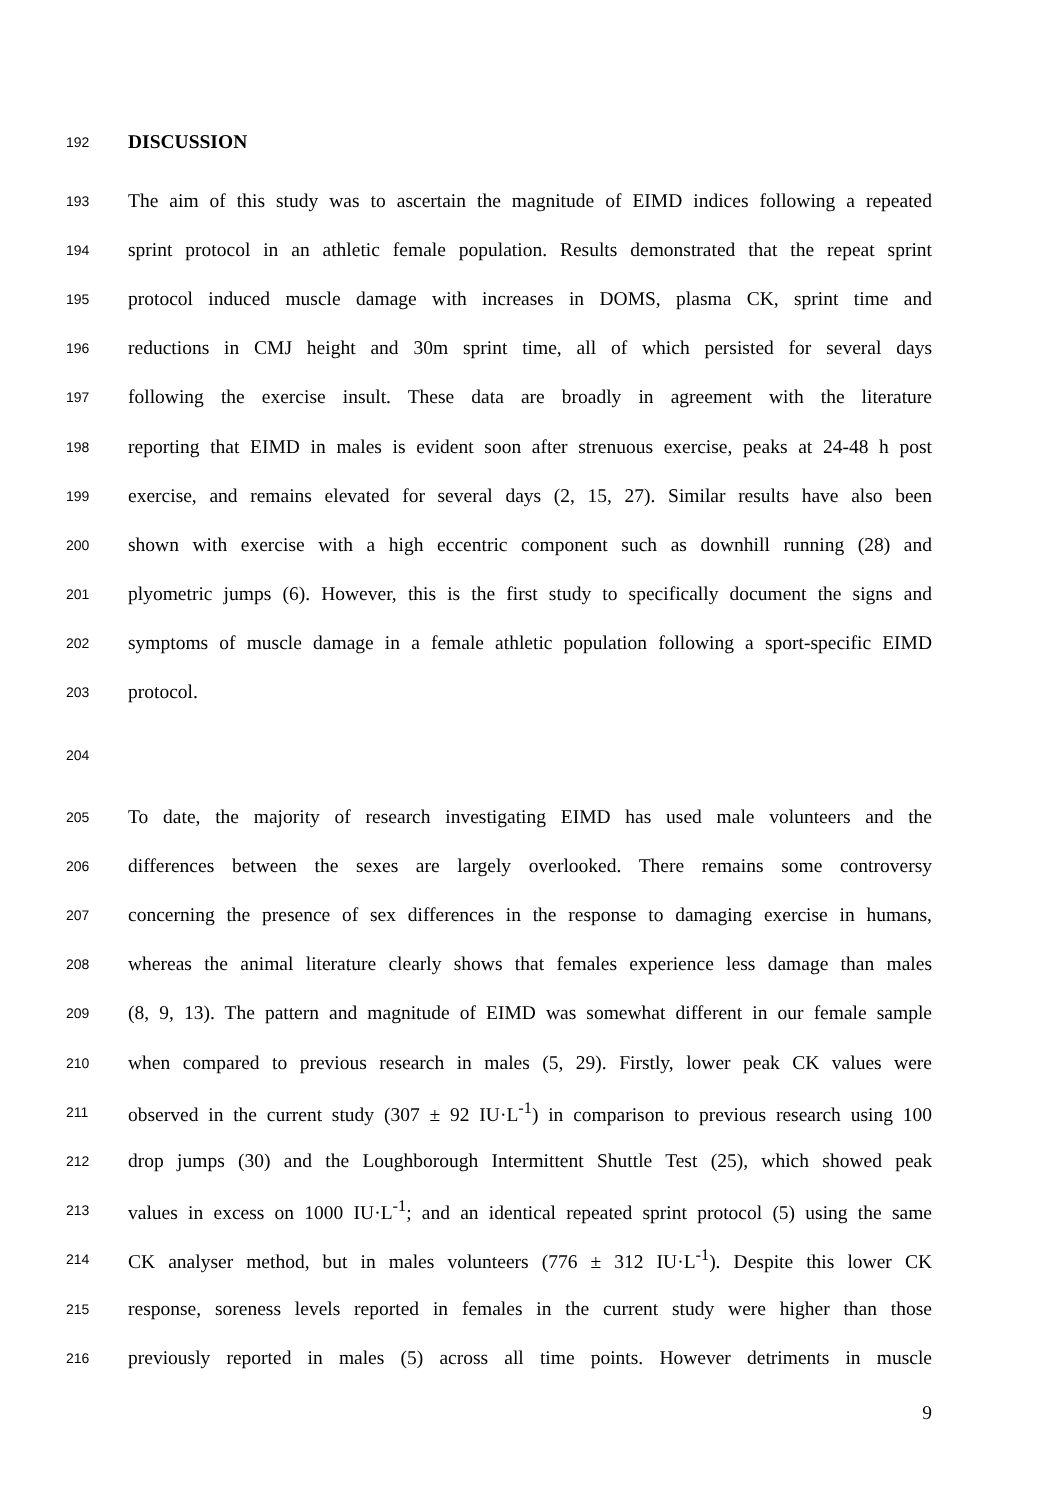192 DISCUSSION
193 The aim of this study was to ascertain the magnitude of EIMD indices following a repeated
194 sprint protocol in an athletic female population. Results demonstrated that the repeat sprint
195 protocol induced muscle damage with increases in DOMS, plasma CK, sprint time and
196 reductions in CMJ height and 30m sprint time, all of which persisted for several days
197 following the exercise insult. These data are broadly in agreement with the literature
198 reporting that EIMD in males is evident soon after strenuous exercise, peaks at 24-48 h post
199 exercise, and remains elevated for several days (2, 15, 27). Similar results have also been
200 shown with exercise with a high eccentric component such as downhill running (28) and
201 plyometric jumps (6). However, this is the first study to specifically document the signs and
202 symptoms of muscle damage in a female athletic population following a sport-specific EIMD
203 protocol.
204
205 To date, the majority of research investigating EIMD has used male volunteers and the
206 differences between the sexes are largely overlooked. There remains some controversy
207 concerning the presence of sex differences in the response to damaging exercise in humans,
208 whereas the animal literature clearly shows that females experience less damage than males
209 (8, 9, 13). The pattern and magnitude of EIMD was somewhat different in our female sample
210 when compared to previous research in males (5, 29). Firstly, lower peak CK values were
211 observed in the current study (307 ± 92 IU·L<sup>-1</sup>) in comparison to previous research using 100
212 drop jumps (30) and the Loughborough Intermittent Shuttle Test (25), which showed peak
213 values in excess on 1000 IU·L<sup>-1</sup>; and an identical repeated sprint protocol (5) using the same
214 CK analyser method, but in males volunteers (776 ± 312 IU·L<sup>-1</sup>). Despite this lower CK
215 response, soreness levels reported in females in the current study were higher than those
216 previously reported in males (5) across all time points. However detriments in muscle
9